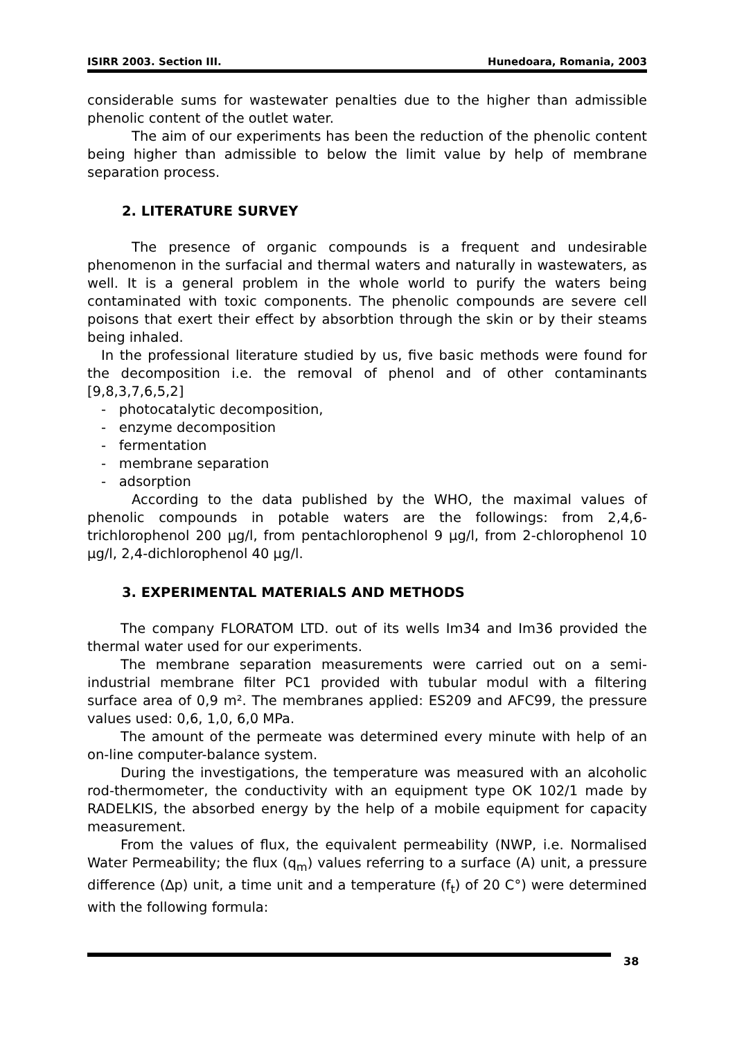ISIRR 2003. Section III. Hunedoara, Romania, 2003
considerable sums for wastewater penalties due to the higher than admissible phenolic content of the outlet water.
The aim of our experiments has been the reduction of the phenolic content being higher than admissible to below the limit value by help of membrane separation process.
2. LITERATURE SURVEY
The presence of organic compounds is a frequent and undesirable phenomenon in the surfacial and thermal waters and naturally in wastewaters, as well. It is a general problem in the whole world to purify the waters being contaminated with toxic components. The phenolic compounds are severe cell poisons that exert their effect by absorbtion through the skin or by their steams being inhaled.
In the professional literature studied by us, five basic methods were found for the decomposition i.e. the removal of phenol and of other contaminants [9,8,3,7,6,5,2]
- photocatalytic decomposition,
- enzyme decomposition
- fermentation
- membrane separation
- adsorption
According to the data published by the WHO, the maximal values of phenolic compounds in potable waters are the followings: from 2,4,6-trichlorophenol 200 µg/l, from pentachlorophenol 9 µg/l, from 2-chlorophenol 10 µg/l, 2,4-dichlorophenol 40 µg/l.
3. EXPERIMENTAL MATERIALS AND METHODS
The company FLORATOM LTD. out of its wells Im34 and Im36 provided the thermal water used for our experiments.
The membrane separation measurements were carried out on a semi-industrial membrane filter PC1 provided with tubular modul with a filtering surface area of 0,9 m². The membranes applied: ES209 and AFC99, the pressure values used: 0,6, 1,0, 6,0 MPa.
The amount of the permeate was determined every minute with help of an on-line computer-balance system.
During the investigations, the temperature was measured with an alcoholic rod-thermometer, the conductivity with an equipment type OK 102/1 made by RADELKIS, the absorbed energy by the help of a mobile equipment for capacity measurement.
From the values of flux, the equivalent permeability (NWP, i.e. Normalised Water Permeability; the flux (q<sub>m</sub>) values referring to a surface (A) unit, a pressure difference (∆p) unit, a time unit and a temperature (f<sub>t</sub>) of 20 C°) were determined with the following formula:
38